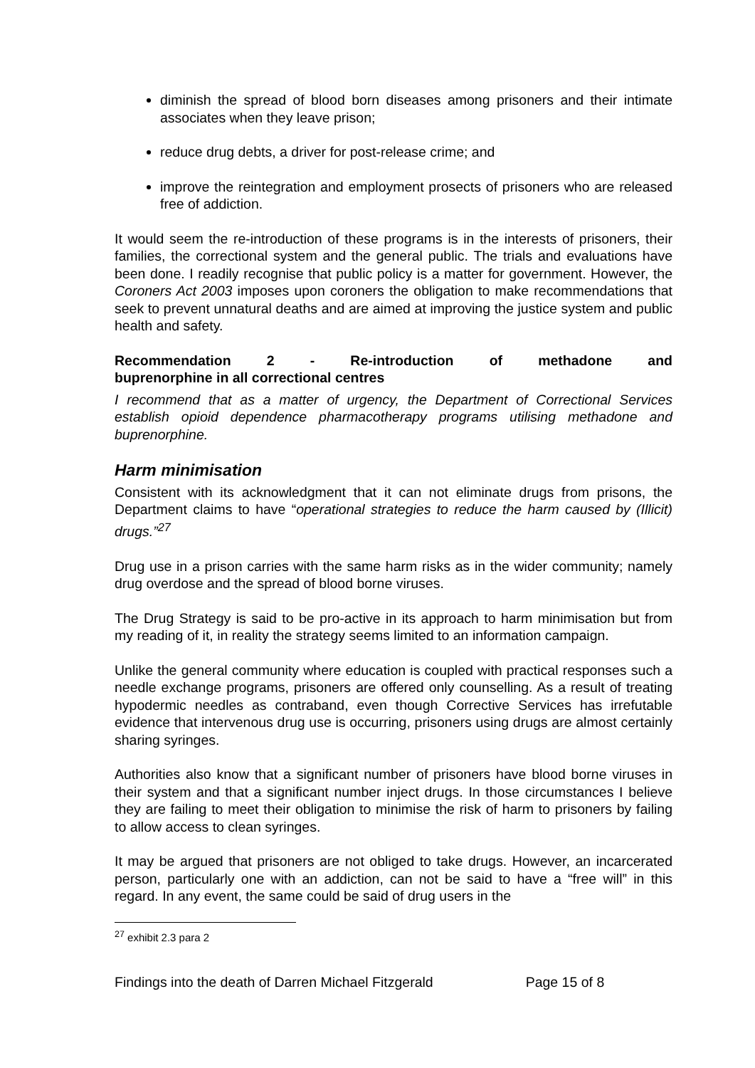diminish the spread of blood born diseases among prisoners and their intimate associates when they leave prison;
reduce drug debts, a driver for post-release crime; and
improve the reintegration and employment prosects of prisoners who are released free of addiction.
It would seem the re-introduction of these programs is in the interests of prisoners, their families, the correctional system and the general public. The trials and evaluations have been done. I readily recognise that public policy is a matter for government. However, the Coroners Act 2003 imposes upon coroners the obligation to make recommendations that seek to prevent unnatural deaths and are aimed at improving the justice system and public health and safety.
Recommendation 2 - Re-introduction of methadone and
buprenorphine in all correctional centres
I recommend that as a matter of urgency, the Department of Correctional Services establish opioid dependence pharmacotherapy programs utilising methadone and buprenorphine.
Harm minimisation
Consistent with its acknowledgment that it can not eliminate drugs from prisons, the Department claims to have “operational strategies to reduce the harm caused by (Illicit) drugs.”<sup>27</sup>
Drug use in a prison carries with the same harm risks as in the wider community; namely drug overdose and the spread of blood borne viruses.
The Drug Strategy is said to be pro-active in its approach to harm minimisation but from my reading of it, in reality the strategy seems limited to an information campaign.
Unlike the general community where education is coupled with practical responses such a needle exchange programs, prisoners are offered only counselling. As a result of treating hypodermic needles as contraband, even though Corrective Services has irrefutable evidence that intervenous drug use is occurring, prisoners using drugs are almost certainly sharing syringes.
Authorities also know that a significant number of prisoners have blood borne viruses in their system and that a significant number inject drugs. In those circumstances I believe they are failing to meet their obligation to minimise the risk of harm to prisoners by failing to allow access to clean syringes.
It may be argued that prisoners are not obliged to take drugs. However, an incarcerated person, particularly one with an addiction, can not be said to have a “free will” in this regard. In any event, the same could be said of drug users in the
<sup>27</sup> exhibit 2.3 para 2
Findings into the death of Darren Michael Fitzgerald Page 15 of 8